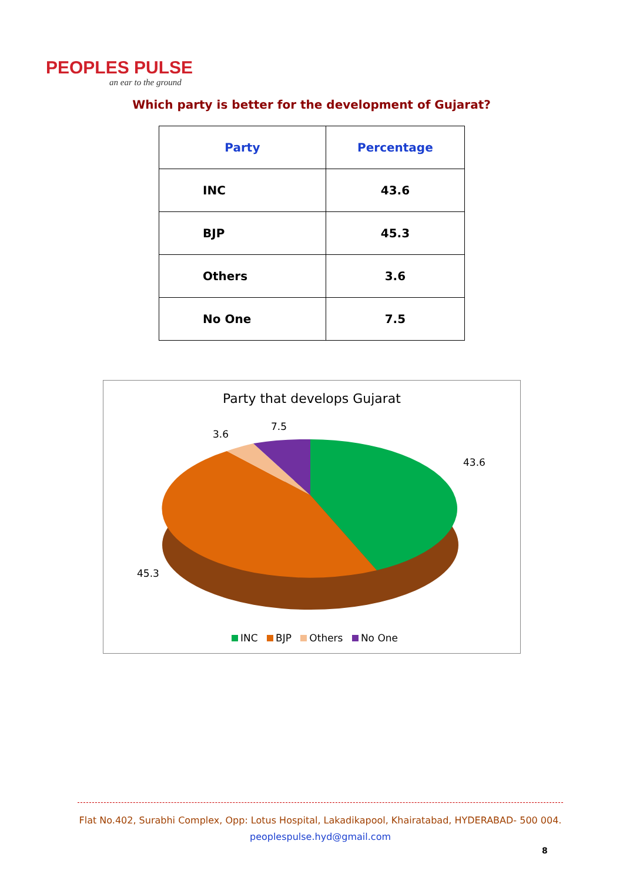PEOPLES PULSE
an ear to the ground
Which party is better for the development of Gujarat?
| Party | Percentage |
| --- | --- |
| INC | 43.6 |
| BJP | 45.3 |
| Others | 3.6 |
| No One | 7.5 |
Party that develops Gujarat
3.6
7.5
43.6
45.3
INC BJP Others No One
Flat No.402, Surabhi Complex, Opp: Lotus Hospital, Lakadikapool, Khairatabad, HYDERABAD- 500 004.
peoplespulse.hyd@gmail.com
8